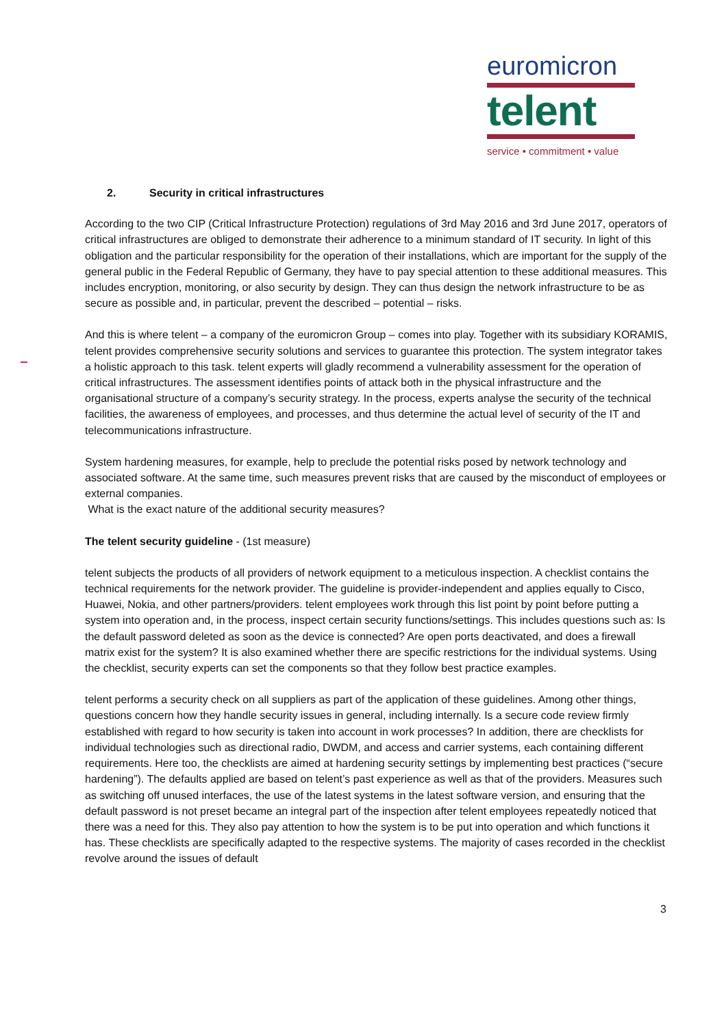euromicron
telent
service • commitment • value
2. Security in critical infrastructures
According to the two CIP (Critical Infrastructure Protection) regulations of 3rd May 2016 and 3rd June 2017, operators of critical infrastructures are obliged to demonstrate their adherence to a minimum standard of IT security. In light of this obligation and the particular responsibility for the operation of their installations, which are important for the supply of the general public in the Federal Republic of Germany, they have to pay special attention to these additional measures. This includes encryption, monitoring, or also security by design. They can thus design the network infrastructure to be as secure as possible and, in particular, prevent the described – potential – risks.
And this is where telent – a company of the euromicron Group – comes into play. Together with its subsidiary KORAMIS, telent provides comprehensive security solutions and services to guarantee this protection. The system integrator takes a holistic approach to this task. telent experts will gladly recommend a vulnerability assessment for the operation of critical infrastructures. The assessment identifies points of attack both in the physical infrastructure and the organisational structure of a company’s security strategy. In the process, experts analyse the security of the technical facilities, the awareness of employees, and processes, and thus determine the actual level of security of the IT and telecommunications infrastructure.
System hardening measures, for example, help to preclude the potential risks posed by network technology and associated software. At the same time, such measures prevent risks that are caused by the misconduct of employees or external companies.
What is the exact nature of the additional security measures?
The telent security guideline - (1st measure)
telent subjects the products of all providers of network equipment to a meticulous inspection. A checklist contains the technical requirements for the network provider. The guideline is provider-independent and applies equally to Cisco, Huawei, Nokia, and other partners/providers. telent employees work through this list point by point before putting a system into operation and, in the process, inspect certain security functions/settings. This includes questions such as: Is the default password deleted as soon as the device is connected? Are open ports deactivated, and does a firewall matrix exist for the system? It is also examined whether there are specific restrictions for the individual systems. Using the checklist, security experts can set the components so that they follow best practice examples.
telent performs a security check on all suppliers as part of the application of these guidelines. Among other things, questions concern how they handle security issues in general, including internally. Is a secure code review firmly established with regard to how security is taken into account in work processes? In addition, there are checklists for individual technologies such as directional radio, DWDM, and access and carrier systems, each containing different requirements. Here too, the checklists are aimed at hardening security settings by implementing best practices (“secure hardening”). The defaults applied are based on telent’s past experience as well as that of the providers. Measures such as switching off unused interfaces, the use of the latest systems in the latest software version, and ensuring that the default password is not preset became an integral part of the inspection after telent employees repeatedly noticed that there was a need for this. They also pay attention to how the system is to be put into operation and which functions it has. These checklists are specifically adapted to the respective systems. The majority of cases recorded in the checklist revolve around the issues of default
3